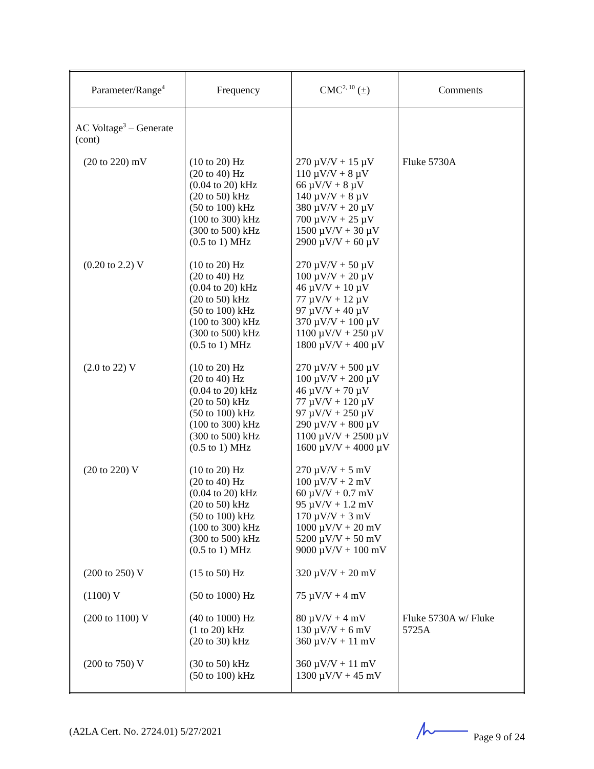| Parameter/Range<sup>4</sup> | Frequency | CMC<sup>2, 10</sup> (±) | Comments |
| --- | --- | --- | --- |
| AC Voltage<sup>3</sup> – Generate (cont) | | | |
| (20 to 220) mV | (10 to 20) Hz (20 to 40) Hz (0.04 to 20) kHz (20 to 50) kHz (50 to 100) kHz (100 to 300) kHz (300 to 500) kHz (0.5 to 1) MHz | 270 µV/V + 15 µV 110 µV/V + 8 µV 66 µV/V + 8 µV 140 µV/V + 8 µV 380 µV/V + 20 µV 700 µV/V + 25 µV 1500 µV/V + 30 µV 2900 µV/V + 60 µV | Fluke 5730A |
| (0.20 to 2.2) V | (10 to 20) Hz (20 to 40) Hz (0.04 to 20) kHz (20 to 50) kHz (50 to 100) kHz (100 to 300) kHz (300 to 500) kHz (0.5 to 1) MHz | 270 µV/V + 50 µV 100 µV/V + 20 µV 46 µV/V + 10 µV 77 µV/V + 12 µV 97 µV/V + 40 µV 370 µV/V + 100 µV 1100 µV/V + 250 µV 1800 µV/V + 400 µV | |
| (2.0 to 22) V | (10 to 20) Hz (20 to 40) Hz (0.04 to 20) kHz (20 to 50) kHz (50 to 100) kHz (100 to 300) kHz (300 to 500) kHz (0.5 to 1) MHz | 270 µV/V + 500 µV 100 µV/V + 200 µV 46 µV/V + 70 µV 77 µV/V + 120 µV 97 µV/V + 250 µV 290 µV/V + 800 µV 1100 µV/V + 2500 µV 1600 µV/V + 4000 µV | |
| (20 to 220) V | (10 to 20) Hz (20 to 40) Hz (0.04 to 20) kHz (20 to 50) kHz (50 to 100) kHz (100 to 300) kHz (300 to 500) kHz (0.5 to 1) MHz | 270 µV/V + 5 mV 100 µV/V + 2 mV 60 µV/V + 0.7 mV 95 µV/V + 1.2 mV 170 µV/V + 3 mV 1000 µV/V + 20 mV 5200 µV/V + 50 mV 9000 µV/V + 100 mV | |
| (200 to 250) V | (15 to 50) Hz | 320 µV/V + 20 mV | |
| (1100) V | (50 to 1000) Hz | 75 µV/V + 4 mV | |
| (200 to 1100) V | (40 to 1000) Hz (1 to 20) kHz (20 to 30) kHz | 80 µV/V + 4 mV 130 µV/V + 6 mV 360 µV/V + 11 mV | Fluke 5730A w/ Fluke 5725A |
| (200 to 750) V | (30 to 50) kHz (50 to 100) kHz | 360 µV/V + 11 mV 1300 µV/V + 45 mV | |
(A2LA Cert. No. 2724.01) 5/27/2021 Page 9 of 24